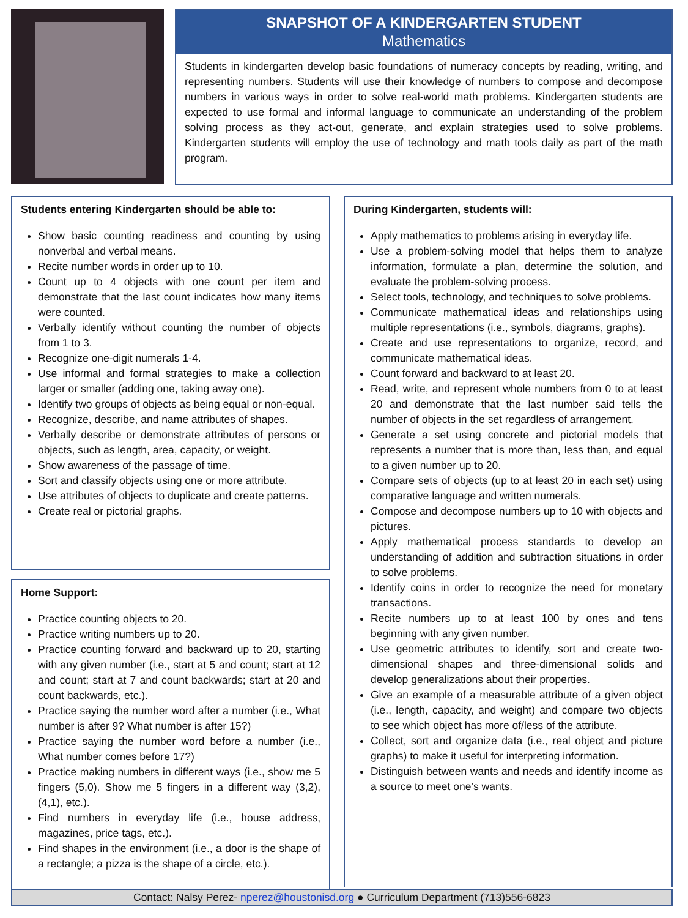SNAPSHOT OF A KINDERGARTEN STUDENT
Mathematics
Students in kindergarten develop basic foundations of numeracy concepts by reading, writing, and representing numbers. Students will use their knowledge of numbers to compose and decompose numbers in various ways in order to solve real-world math problems. Kindergarten students are expected to use formal and informal language to communicate an understanding of the problem solving process as they act-out, generate, and explain strategies used to solve problems. Kindergarten students will employ the use of technology and math tools daily as part of the math program.
Students entering Kindergarten should be able to:
Show basic counting readiness and counting by using nonverbal and verbal means.
Recite number words in order up to 10.
Count up to 4 objects with one count per item and demonstrate that the last count indicates how many items were counted.
Verbally identify without counting the number of objects from 1 to 3.
Recognize one-digit numerals 1-4.
Use informal and formal strategies to make a collection larger or smaller (adding one, taking away one).
Identify two groups of objects as being equal or non-equal.
Recognize, describe, and name attributes of shapes.
Verbally describe or demonstrate attributes of persons or objects, such as length, area, capacity, or weight.
Show awareness of the passage of time.
Sort and classify objects using one or more attribute.
Use attributes of objects to duplicate and create patterns.
Create real or pictorial graphs.
Home Support:
Practice counting objects to 20.
Practice writing numbers up to 20.
Practice counting forward and backward up to 20, starting with any given number (i.e., start at 5 and count; start at 12 and count; start at 7 and count backwards; start at 20 and count backwards, etc.).
Practice saying the number word after a number (i.e., What number is after 9? What number is after 15?)
Practice saying the number word before a number (i.e., What number comes before 17?)
Practice making numbers in different ways (i.e., show me 5 fingers (5,0). Show me 5 fingers in a different way (3,2), (4,1), etc.).
Find numbers in everyday life (i.e., house address, magazines, price tags, etc.).
Find shapes in the environment (i.e., a door is the shape of a rectangle; a pizza is the shape of a circle, etc.).
During Kindergarten, students will:
Apply mathematics to problems arising in everyday life.
Use a problem-solving model that helps them to analyze information, formulate a plan, determine the solution, and evaluate the problem-solving process.
Select tools, technology, and techniques to solve problems.
Communicate mathematical ideas and relationships using multiple representations (i.e., symbols, diagrams, graphs).
Create and use representations to organize, record, and communicate mathematical ideas.
Count forward and backward to at least 20.
Read, write, and represent whole numbers from 0 to at least 20 and demonstrate that the last number said tells the number of objects in the set regardless of arrangement.
Generate a set using concrete and pictorial models that represents a number that is more than, less than, and equal to a given number up to 20.
Compare sets of objects (up to at least 20 in each set) using comparative language and written numerals.
Compose and decompose numbers up to 10 with objects and pictures.
Apply mathematical process standards to develop an understanding of addition and subtraction situations in order to solve problems.
Identify coins in order to recognize the need for monetary transactions.
Recite numbers up to at least 100 by ones and tens beginning with any given number.
Use geometric attributes to identify, sort and create two-dimensional shapes and three-dimensional solids and develop generalizations about their properties.
Give an example of a measurable attribute of a given object (i.e., length, capacity, and weight) and compare two objects to see which object has more of/less of the attribute.
Collect, sort and organize data (i.e., real object and picture graphs) to make it useful for interpreting information.
Distinguish between wants and needs and identify income as a source to meet one’s wants.
Contact: Nalsy Perez- nperez@houstonisd.org ● Curriculum Department (713)556-6823